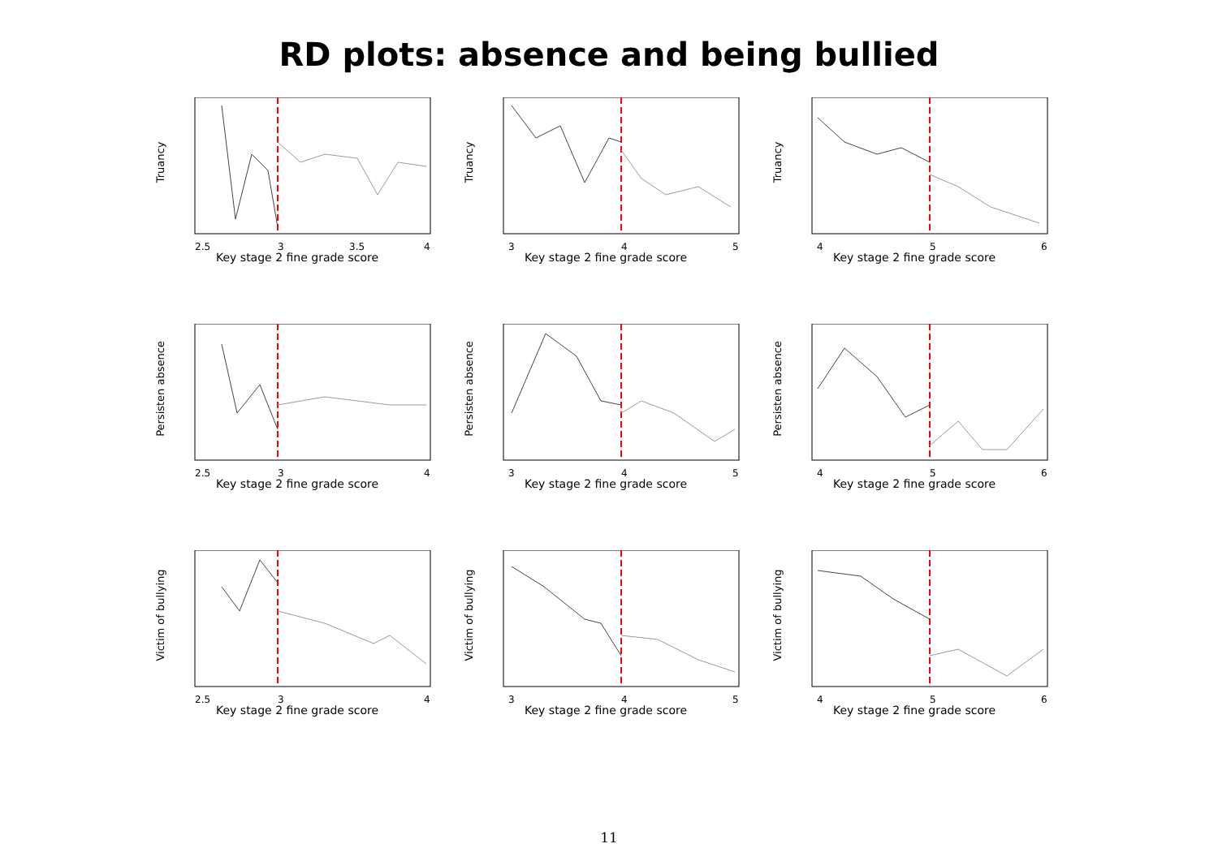RD plots: absence and being bullied
Truancy
2.5
3
3.5
4
Key stage 2 fine grade score
Truancy
3
4
5
Key stage 2 fine grade score
Truancy
4
5
6
Key stage 2 fine grade score
Persisten absence
2.5
3
4
Key stage 2 fine grade score
Persisten absence
3
4
5
Key stage 2 fine grade score
Persisten absence
4
5
6
Key stage 2 fine grade score
Victim of bullying
2.5
3
4
Key stage 2 fine grade score
Victim of bullying
3
4
5
Key stage 2 fine grade score
Victim of bullying
4
5
6
Key stage 2 fine grade score
11